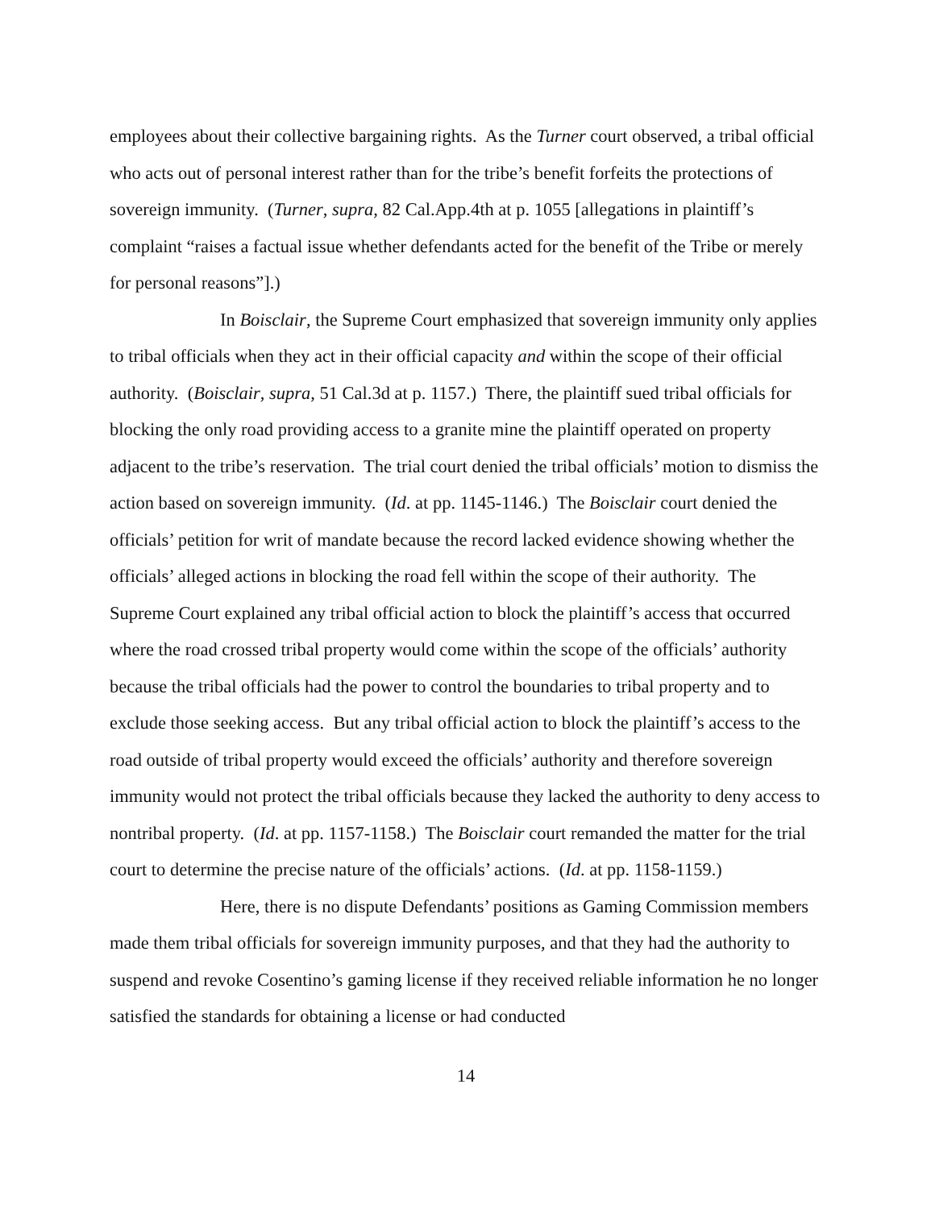employees about their collective bargaining rights. As the Turner court observed, a tribal official who acts out of personal interest rather than for the tribe’s benefit forfeits the protections of sovereign immunity. (Turner, supra, 82 Cal.App.4th at p. 1055 [allegations in plaintiff’s complaint “raises a factual issue whether defendants acted for the benefit of the Tribe or merely for personal reasons”].)
In Boisclair, the Supreme Court emphasized that sovereign immunity only applies to tribal officials when they act in their official capacity and within the scope of their official authority. (Boisclair, supra, 51 Cal.3d at p. 1157.) There, the plaintiff sued tribal officials for blocking the only road providing access to a granite mine the plaintiff operated on property adjacent to the tribe’s reservation. The trial court denied the tribal officials’ motion to dismiss the action based on sovereign immunity. (Id. at pp. 1145-1146.) The Boisclair court denied the officials’ petition for writ of mandate because the record lacked evidence showing whether the officials’ alleged actions in blocking the road fell within the scope of their authority. The Supreme Court explained any tribal official action to block the plaintiff’s access that occurred where the road crossed tribal property would come within the scope of the officials’ authority because the tribal officials had the power to control the boundaries to tribal property and to exclude those seeking access. But any tribal official action to block the plaintiff’s access to the road outside of tribal property would exceed the officials’ authority and therefore sovereign immunity would not protect the tribal officials because they lacked the authority to deny access to nontribal property. (Id. at pp. 1157-1158.) The Boisclair court remanded the matter for the trial court to determine the precise nature of the officials’ actions. (Id. at pp. 1158-1159.)
Here, there is no dispute Defendants’ positions as Gaming Commission members made them tribal officials for sovereign immunity purposes, and that they had the authority to suspend and revoke Cosentino’s gaming license if they received reliable information he no longer satisfied the standards for obtaining a license or had conducted
14